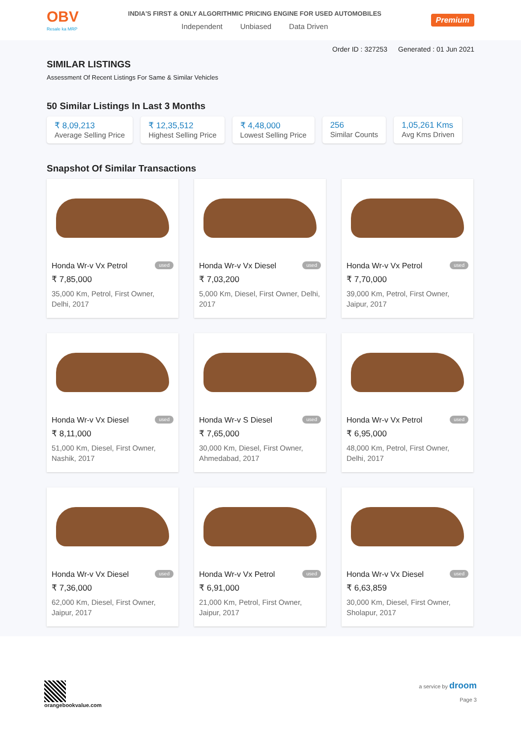OBV
Resale ka MRP
INDIA'S FIRST & ONLY ALGORITHMIC PRICING ENGINE FOR USED AUTOMOBILES
Independent Unbiased Data Driven
Premium
Order ID : 327253 Generated : 01 Jun 2021
SIMILAR LISTINGS
Assessment Of Recent Listings For Same & Similar Vehicles
50 Similar Listings In Last 3 Months
₹ 8,09,213
Average Selling Price
₹ 12,35,512
Highest Selling Price
₹ 4,48,000
Lowest Selling Price
256
Similar Counts
1,05,261 Kms
Avg Kms Driven
Snapshot Of Similar Transactions
Honda Wr-v Vx Petrol used
₹ 7,85,000
35,000 Km, Petrol, First Owner, Delhi, 2017
Honda Wr-v Vx Diesel used
₹ 7,03,200
5,000 Km, Diesel, First Owner, Delhi, 2017
Honda Wr-v Vx Petrol used
₹ 7,70,000
39,000 Km, Petrol, First Owner, Jaipur, 2017
Honda Wr-v Vx Diesel used
₹ 8,11,000
51,000 Km, Diesel, First Owner, Nashik, 2017
Honda Wr-v S Diesel used
₹ 7,65,000
30,000 Km, Diesel, First Owner, Ahmedabad, 2017
Honda Wr-v Vx Petrol used
₹ 6,95,000
48,000 Km, Petrol, First Owner, Delhi, 2017
Honda Wr-v Vx Diesel used
₹ 7,36,000
62,000 Km, Diesel, First Owner, Jaipur, 2017
Honda Wr-v Vx Petrol used
₹ 6,91,000
21,000 Km, Petrol, First Owner, Jaipur, 2017
Honda Wr-v Vx Diesel used
₹ 6,63,859
30,000 Km, Diesel, First Owner, Sholapur, 2017
orangebookvalue.com a service by droom
Page 3